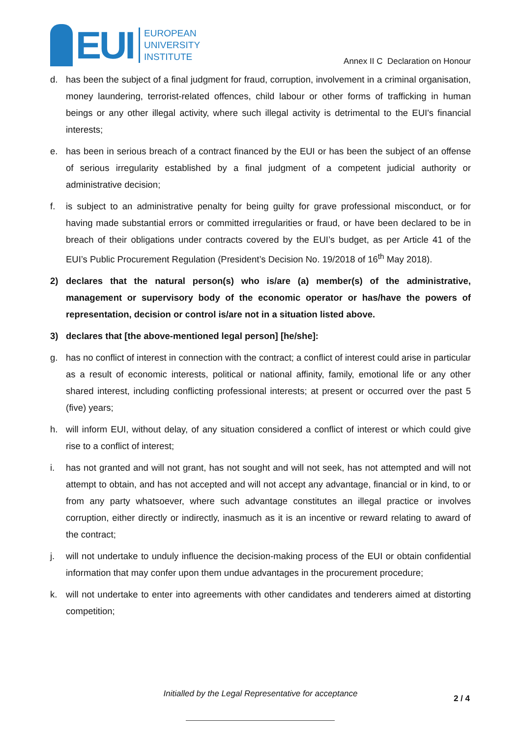EUI
EUROPEAN
UNIVERSITY
INSTITUTE
Annex II C Declaration on Honour
d. has been the subject of a final judgment for fraud, corruption, involvement in a criminal organisation, money laundering, terrorist-related offences, child labour or other forms of trafficking in human beings or any other illegal activity, where such illegal activity is detrimental to the EUI's financial interests;
e. has been in serious breach of a contract financed by the EUI or has been the subject of an offense of serious irregularity established by a final judgment of a competent judicial authority or administrative decision;
f. is subject to an administrative penalty for being guilty for grave professional misconduct, or for having made substantial errors or committed irregularities or fraud, or have been declared to be in breach of their obligations under contracts covered by the EUI’s budget, as per Article 41 of the EUI’s Public Procurement Regulation (President’s Decision No. 19/2018 of 16<sup>th</sup> May 2018).
2) declares that the natural person(s) who is/are (a) member(s) of the administrative, management or supervisory body of the economic operator or has/have the powers of representation, decision or control is/are not in a situation listed above.
3) declares that [the above-mentioned legal person] [he/she]:
g. has no conflict of interest in connection with the contract; a conflict of interest could arise in particular as a result of economic interests, political or national affinity, family, emotional life or any other shared interest, including conflicting professional interests; at present or occurred over the past 5 (five) years;
h. will inform EUI, without delay, of any situation considered a conflict of interest or which could give rise to a conflict of interest;
i. has not granted and will not grant, has not sought and will not seek, has not attempted and will not attempt to obtain, and has not accepted and will not accept any advantage, financial or in kind, to or from any party whatsoever, where such advantage constitutes an illegal practice or involves corruption, either directly or indirectly, inasmuch as it is an incentive or reward relating to award of the contract;
j. will not undertake to unduly influence the decision-making process of the EUI or obtain confidential information that may confer upon them undue advantages in the procurement procedure;
k. will not undertake to enter into agreements with other candidates and tenderers aimed at distorting competition;
Initialled by the Legal Representative for acceptance
2 / 4